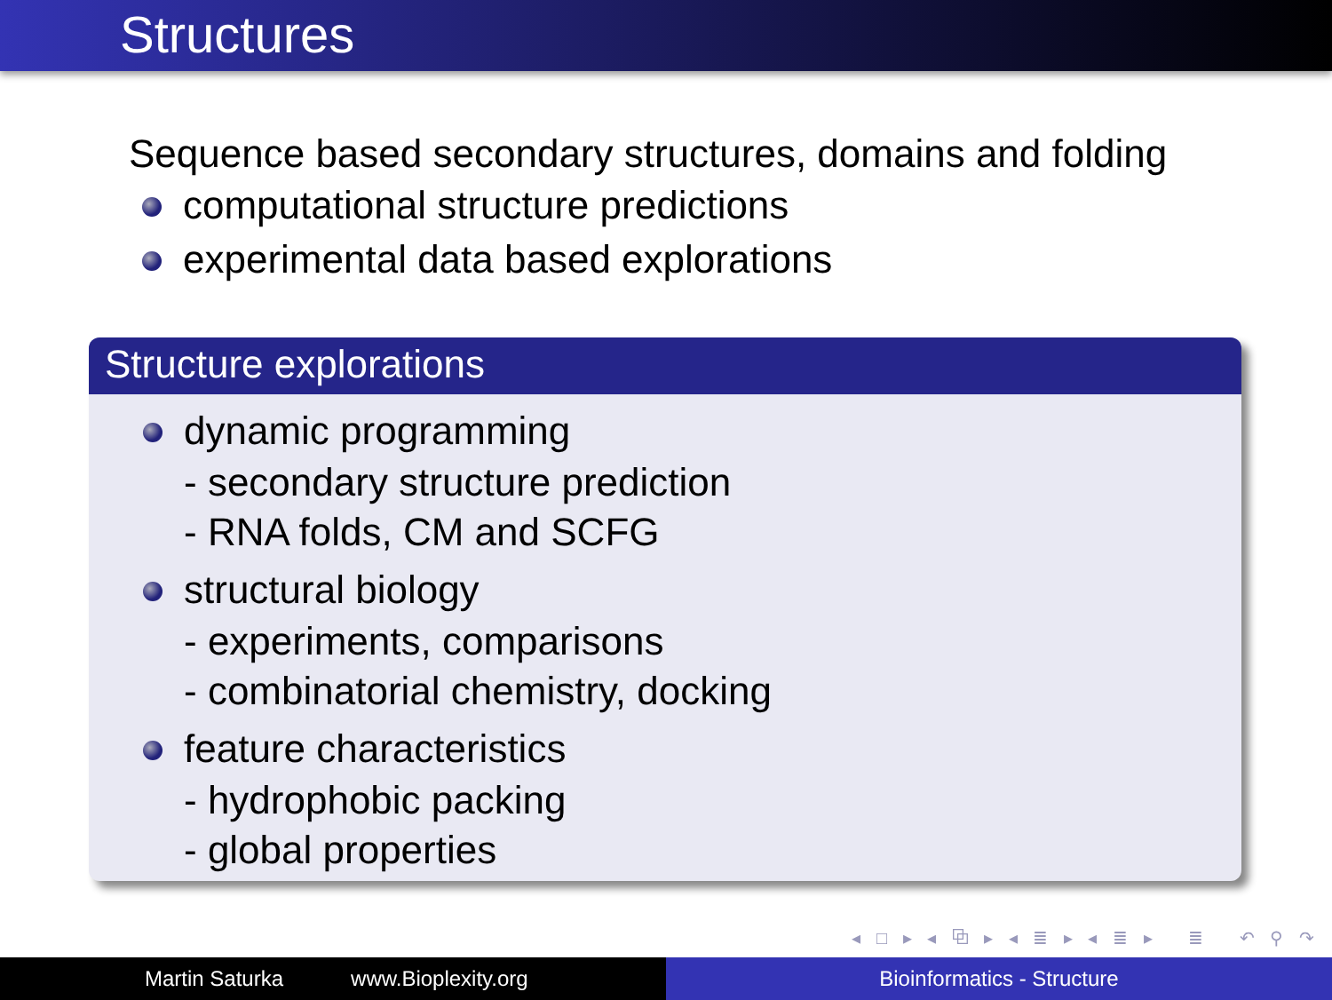Structures
Sequence based secondary structures, domains and folding
computational structure predictions
experimental data based explorations
Structure explorations
dynamic programming
- secondary structure prediction
- RNA folds, CM and SCFG
structural biology
- experiments, comparisons
- combinatorial chemistry, docking
feature characteristics
- hydrophobic packing
- global properties
◂ □ ▸ ◂ ⧉ ▸ ◂ ≣ ▸ ◂ ≣ ▸ ≣ ↶ ⚲ ↷
Martin Saturka www.Bioplexity.org Bioinformatics - Structure